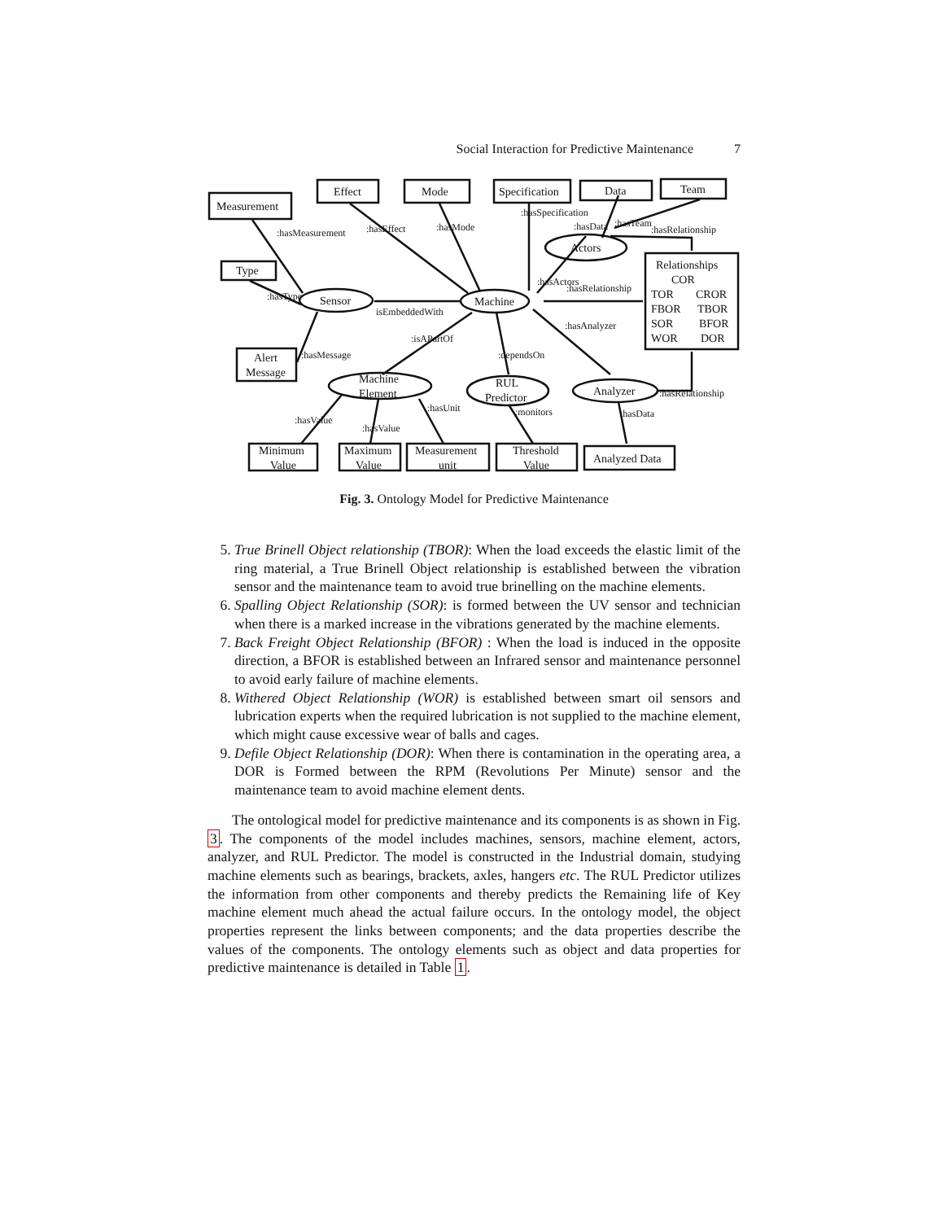Social Interaction for Predictive Maintenance 7
Measurement
Effect
Mode
Specification
Data
Team
Type
Alert
Message
Relationships
COR
TOR
CROR
FBOR
TBOR
SOR
BFOR
WOR
DOR
Machine
Sensor
Actors
Machine
Element
RUL
Predictor
Analyzer
Minimum
Value
Maximum
Value
Measurement
unit
Threshold
Value
Analyzed Data
isEmbeddedWith
:hasRelationship
:hasRelationship
:hasRelationship
:hasMeasurement
:hasEffect
:hasMode
:hasSpecification
:hasActors
:hasData
:hasTeam
:hasType
:hasMessage
:isAPartOf
:dependsOn
:hasAnalyzer
:hasValue
:hasValue
:hasUnit
:monitors
:hasData
Fig. 3. Ontology Model for Predictive Maintenance
5. True Brinell Object relationship (TBOR): When the load exceeds the elastic limit of the ring material, a True Brinell Object relationship is established between the vibration sensor and the maintenance team to avoid true brinelling on the machine elements.
6. Spalling Object Relationship (SOR): is formed between the UV sensor and technician when there is a marked increase in the vibrations generated by the machine elements.
7. Back Freight Object Relationship (BFOR) : When the load is induced in the opposite direction, a BFOR is established between an Infrared sensor and maintenance personnel to avoid early failure of machine elements.
8. Withered Object Relationship (WOR) is established between smart oil sensors and lubrication experts when the required lubrication is not supplied to the machine element, which might cause excessive wear of balls and cages.
9. Defile Object Relationship (DOR): When there is contamination in the operating area, a DOR is Formed between the RPM (Revolutions Per Minute) sensor and the maintenance team to avoid machine element dents.
The ontological model for predictive maintenance and its components is as shown in Fig. 3. The components of the model includes machines, sensors, machine element, actors, analyzer, and RUL Predictor. The model is constructed in the Industrial domain, studying machine elements such as bearings, brackets, axles, hangers etc. The RUL Predictor utilizes the information from other components and thereby predicts the Remaining life of Key machine element much ahead the actual failure occurs. In the ontology model, the object properties represent the links between components; and the data properties describe the values of the components. The ontology elements such as object and data properties for predictive maintenance is detailed in Table 1.